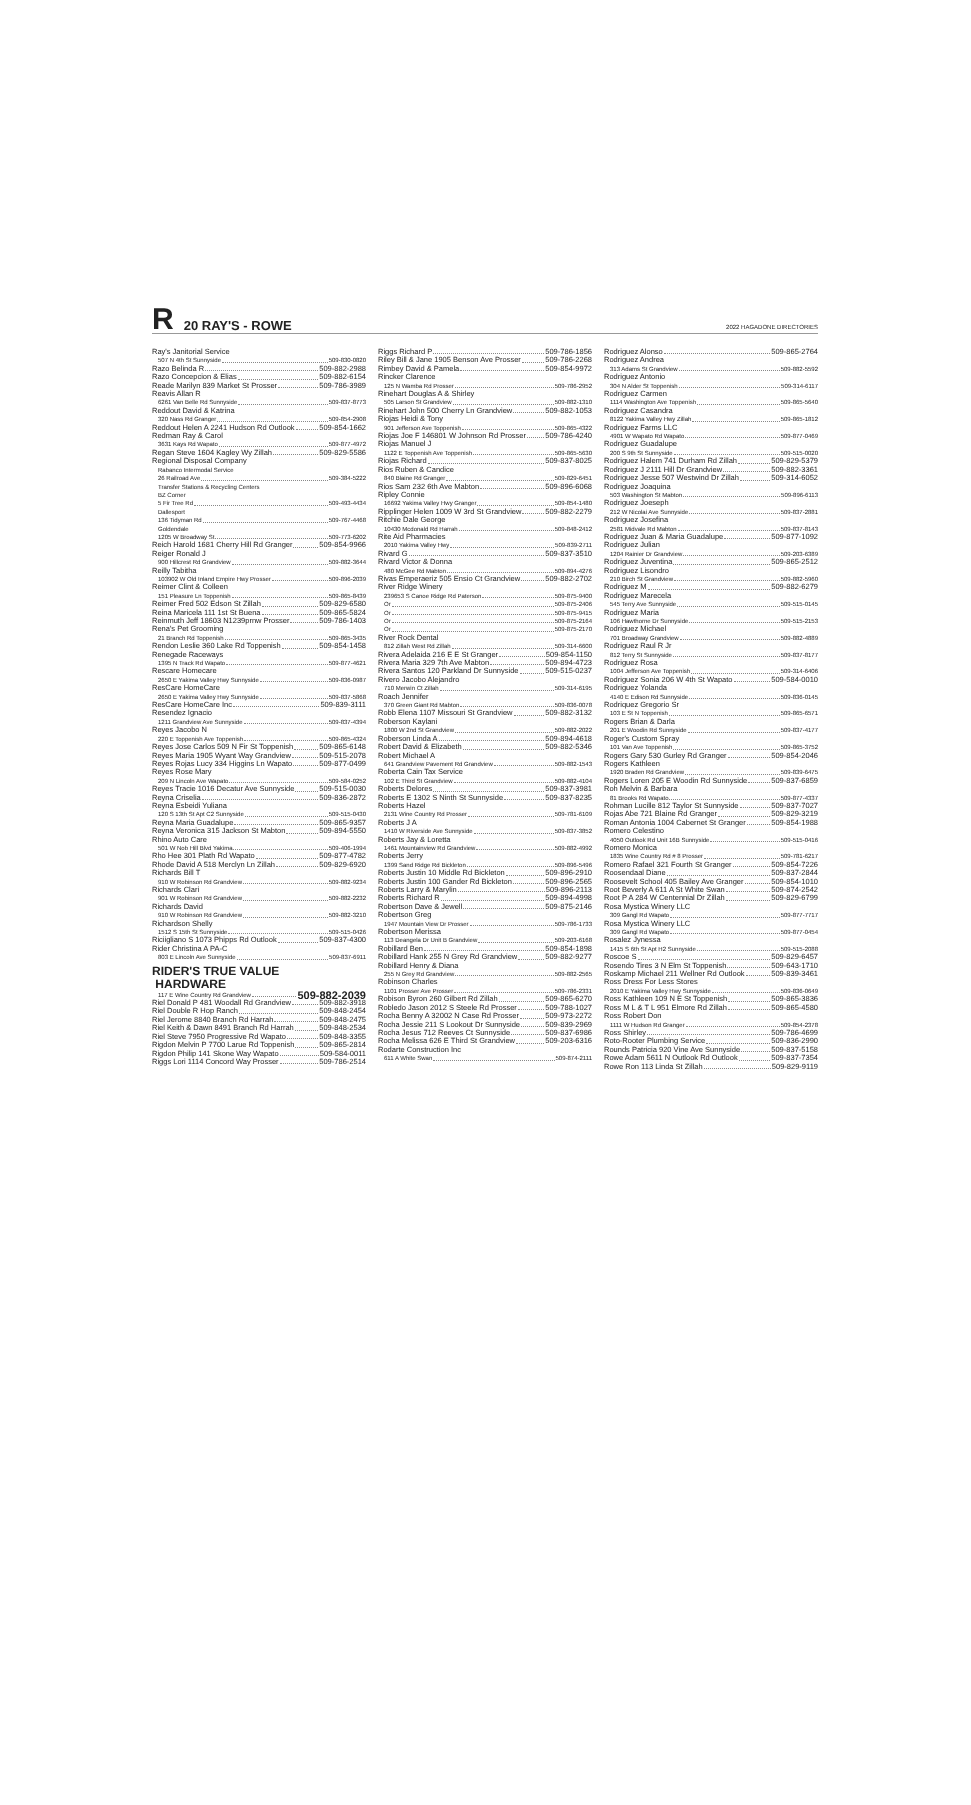R 20 RAY'S - ROWE 2022 HAGADONE DIRECTORIES
Ray's Janitorial Service
507 N 4th St Sunnyside 509-830-0820
Razo Belinda R 509-882-2988
Razo Concepcion & Elias 509-882-6154
Reade Marilyn 839 Market St Prosser 509-786-3989
Reavis Allan R
6261 Van Belle Rd Sunnyside 509-837-8773
Reddout David & Katrina
320 Nass Rd Granger 509-854-2908
Reddout Helen A 2241 Hudson Rd Outlook 509-854-1662
Redman Ray & Carol
3631 Kays Rd Wapato 509-877-4972
Regan Steve 1604 Kagley Wy Zillah 509-829-5586
Regional Disposal Company
Rabanco Intermodal Service
26 Railroad Ave 509-384-5222
Transfer Stations & Recycling Centers
BZ Corner
5 Fir Tree Rd 509-493-4434
Dallesport
136 Tidyman Rd 509-767-4468
Goldendale
1205 W Broadway St 509-773-6202
Reich Harold 1681 Cherry Hill Rd Granger 509-854-9966
Reiger Ronald J
900 Hillcrest Rd Grandview 509-882-3644
Reilly Tabitha
103902 W Old Inland Empire Hwy Prosser 509-896-2039
Reimer Clint & Colleen
151 Pleasure Ln Toppenish 509-865-8439
Reimer Fred 502 Edson St Zillah 509-829-6580
Reina Maricela 111 1st St Buena 509-865-5824
Reinmuth Jeff 18603 N1239prnw Prosser 509-786-1403
Rena's Pet Grooming
21 Branch Rd Toppenish 509-865-3435
Rendon Leslie 360 Lake Rd Toppenish 509-854-1458
Renegade Raceways
1395 N Track Rd Wapato 509-877-4621
Rescare Homecare
2650 E Yakima Valley Hwy Sunnyside 509-836-0987
ResCare HomeCare
2650 E Yakima Valley Hwy Sunnyside 509-837-5868
ResCare HomeCare Inc 509-839-3111
Resendez Ignacio
1211 Grandview Ave Sunnyside 509-837-4394
Reyes Jacobo N
220 E Toppenish Ave Toppenish 509-865-4324
Reyes Jose Carlos 509 N Fir St Toppenish 509-865-6148
Reyes Maria 1905 Wyant Way Grandview 509-515-2078
Reyes Rojas Lucy 334 Higgins Ln Wapato 509-877-0499
Reyes Rose Mary
209 N Lincoln Ave Wapato 509-584-0252
Reyes Tracie 1016 Decatur Ave Sunnyside 509-515-0030
Reyna Criselia 509-836-2872
Reyna Esbeidi Yuliana
120 S 13th St Apt C2 Sunnyside 509-515-0430
Reyna Maria Guadalupe 509-865-9357
Reyna Veronica 315 Jackson St Mabton 509-894-5550
Rhino Auto Care
501 W Nob Hill Blvd Yakima 509-406-1994
Rho Hee 301 Plath Rd Wapato 509-877-4782
Rhode David A 518 Merclyn Ln Zillah 509-829-6920
Richards Bill T
910 W Robinson Rd Grandview 509-882-9234
Richards Clari
901 W Robinson Rd Grandview 509-882-2232
Richards David
910 W Robinson Rd Grandview 509-882-3210
Richardson Shelly
1512 S 15th St Sunnyside 509-515-0426
Riciigliano S 1073 Phipps Rd Outlook 509-837-4300
Rider Christina A PA-C
803 E Lincoln Ave Sunnyside 509-837-6911
RIDER'S TRUE VALUE
HARDWARE
117 E Wine Country Rd Grandview 509-882-2039
Riel Donald P 481 Woodall Rd Grandview 509-882-3918
Riel Double R Hop Ranch 509-848-2454
Riel Jerome 8840 Branch Rd Harrah 509-848-2475
Riel Keith & Dawn 8491 Branch Rd Harrah 509-848-2534
Riel Steve 7950 Progressive Rd Wapato 509-848-3355
Rigdon Melvin P 7700 Larue Rd Toppenish 509-865-2814
Rigdon Philip 141 Skone Way Wapato 509-584-0011
Riggs Lori 1114 Concord Way Prosser 509-786-2514
Riggs Richard P 509-786-1856
Riley Bill & Jane 1905 Benson Ave Prosser 509-786-2268
Rimbey David & Pamela 509-854-9972
Rincker Clarence
125 N Wamba Rd Prosser 509-786-2952
Rinehart Douglas A & Shirley
505 Larson St Grandview 509-882-1310
Rinehart John 500 Cherry Ln Grandview 509-882-1053
Riojas Heidi & Tony
901 Jefferson Ave Toppenish 509-865-4322
Riojas Joe F 146801 W Johnson Rd Prosser 509-786-4240
Riojas Manuel J
1122 E Toppenish Ave Toppenish 509-865-5630
Riojas Richard 509-837-8025
Rios Ruben & Candice
840 Blaine Rd Granger 509-829-6451
Rios Sam 232 6th Ave Mabton 509-896-6068
Ripley Connie
16692 Yakima Valley Hwy Granger 509-854-1480
Ripplinger Helen 1009 W 3rd St Grandview 509-882-2279
Ritchie Dale George
10430 Mcdonald Rd Harrah 509-848-2412
Rite Aid Pharmacies
2010 Yakima Valley Hwy 509-839-2711
Rivard G 509-837-3510
Rivard Victor & Donna
480 McGee Rd Mabton 509-894-4276
Rivas Emperaeriz 505 Ensio Ct Grandview 509-882-2702
River Ridge Winery
239653 S Canoe Ridge Rd Paterson 509-875-9400
Or 509-875-2406
Or 509-875-9415
Or 509-875-2164
Or 509-875-2170
River Rock Dental
812 Zillah West Rd Zillah 509-314-6600
Rivera Adelaida 216 E E St Granger 509-854-1150
Rivera Maria 329 7th Ave Mabton 509-894-4723
Rivera Santos 120 Parkland Dr Sunnyside 509-515-0237
Rivero Jacobo Alejandro
710 Merwin Ct Zillah 509-314-6195
Roach Jennifer
370 Green Giant Rd Mabton 509-836-0078
Robb Elena 1107 Missouri St Grandview 509-882-3132
Roberson Kaylani
1800 W 2nd St Grandview 509-882-2022
Roberson Linda A 509-894-4618
Robert David & Elizabeth 509-882-5346
Robert Michael A
641 Grandview Pavement Rd Grandview 509-882-1543
Roberta Cain Tax Service
102 E Third St Grandview 509-882-4104
Roberts Delores 509-837-3981
Roberts E 1302 S Ninth St Sunnyside 509-837-8235
Roberts Hazel
2131 Wine Country Rd Prosser 509-781-6109
Roberts J A
1410 W Riverside Ave Sunnyside 509-837-3852
Roberts Jay & Loretta
1461 Mountainview Rd Grandview 509-882-4992
Roberts Jerry
1399 Sand Ridge Rd Bickleton 509-896-5496
Roberts Justin 10 Middle Rd Bickleton 509-896-2910
Roberts Justin 100 Gander Rd Bickleton 509-896-2565
Roberts Larry & Marylin 509-896-2113
Roberts Richard R 509-894-4998
Robertson Dave & Jewell 509-875-2146
Robertson Greg
1947 Mountain View Dr Prosser 509-786-1733
Robertson Merissa
113 Deangela Dr Unit B Grandview 509-203-6168
Robillard Ben 509-854-1898
Robillard Hank 255 N Grey Rd Grandview 509-882-9277
Robillard Henry & Diana
255 N Grey Rd Grandview 509-882-2565
Robinson Charles
1101 Prosser Ave Prosser 509-786-2331
Robison Byron 260 Gilbert Rd Zillah 509-865-6270
Robledo Jason 2012 S Steele Rd Prosser 509-788-1027
Rocha Benny A 32002 N Case Rd Prosser 509-973-2272
Rocha Jessie 211 S Lookout Dr Sunnyside 509-839-2969
Rocha Jesus 712 Reeves Ct Sunnyside 509-837-6986
Rocha Melissa 626 E Third St Grandview 509-203-6316
Rodarte Construction Inc
611 A White Swan 509-874-2111
Rodriguez Alonso 509-865-2764
Rodriguez Andrea
313 Adams St Grandview 509-882-5592
Rodriguez Antonio
304 N Alder St Toppenish 509-314-6117
Rodriguez Carmen
1114 Washington Ave Toppenish 509-865-5640
Rodriguez Casandra
8122 Yakima Valley Hwy Zillah 509-865-1812
Rodriguez Farms LLC
4901 W Wapato Rd Wapato 509-877-0469
Rodriguez Guadalupe
200 S 9th St Sunnyside 509-515-0020
Rodriguez Halem 741 Durham Rd Zillah 509-829-5379
Rodriguez J 2111 Hill Dr Grandview 509-882-3361
Rodriguez Jesse 507 Westwind Dr Zillah 509-314-6052
Rodriguez Joaquina
503 Washington St Mabton 509-896-6113
Rodriguez Joeseph
212 W Nicolai Ave Sunnyside 509-837-2881
Rodriguez Josefina
2581 Midvale Rd Mabton 509-837-8143
Rodriguez Juan & Maria Guadalupe 509-877-1092
Rodriguez Julian
1204 Rainier Dr Grandview 509-203-6389
Rodriguez Juventina 509-865-2512
Rodriguez Lisondro
210 Birch St Grandview 509-882-5960
Rodriguez M 509-882-6279
Rodriguez Marecela
545 Terry Ave Sunnyside 509-515-0145
Rodriguez Maria
106 Hawthorne Dr Sunnyside 509-515-2153
Rodriguez Michael
701 Broadway Grandview 509-882-4889
Rodriguez Raul R Jr
812 Terry St Sunnyside 509-837-8177
Rodriguez Rosa
1004 Jefferson Ave Toppenish 509-314-6406
Rodriguez Sonia 206 W 4th St Wapato 509-584-0010
Rodriguez Yolanda
4140 E Edison Rd Sunnyside 509-836-0145
Rodriquez Gregorio Sr
103 E St N Toppenish 509-865-6571
Rogers Brian & Darla
201 E Woodin Rd Sunnyside 509-837-4177
Roger's Custom Spray
101 Van Ave Toppenish 509-865-3752
Rogers Gary 530 Gurley Rd Granger 509-854-2046
Rogers Kathleen
1920 Braden Rd Grandview 509-839-6475
Rogers Loren 205 E Woodin Rd Sunnyside 509-837-6859
Roh Melvin & Barbara
81 Brooks Rd Wapato 509-877-4337
Rohman Lucille 812 Taylor St Sunnyside 509-837-7027
Rojas Abe 721 Blaine Rd Granger 509-829-3219
Roman Antonia 1004 Cabernet St Granger 509-854-1988
Romero Celestino
4050 Outlook Rd Unit 16B Sunnyside 509-515-0416
Romero Monica
1835 Wine Country Rd # 8 Prosser 509-781-6217
Romero Rafael 321 Fourth St Granger 509-854-7226
Roosendaal Diane 509-837-2844
Roosevelt School 405 Bailey Ave Granger 509-854-1010
Root Beverly A 611 A St White Swan 509-874-2542
Root P A 284 W Centennial Dr Zillah 509-829-6799
Rosa Mystica Winery LLC
309 Gangl Rd Wapato 509-877-7717
Rosa Mystica Winery LLC
309 Gangl Rd Wapato 509-877-0454
Rosalez Jynessa
1415 S 6th St Apt H2 Sunnyside 509-515-2088
Roscoe S 509-829-6457
Rosendo Tires 3 N Elm St Toppenish 509-643-1710
Roskamp Michael 211 Wellner Rd Outlook 509-839-3461
Ross Dress For Less Stores
2010 E Yakima Valley Hwy Sunnyside 509-836-0649
Ross Kathleen 109 N E St Toppenish 509-865-3836
Ross M L & T L 951 Elmore Rd Zillah 509-865-4580
Ross Robert Don
1111 W Hudson Rd Granger 509-854-2378
Ross Shirley 509-786-4699
Roto-Rooter Plumbing Service 509-836-2990
Rounds Patricia 920 Vine Ave Sunnyside 509-837-5158
Rowe Adam 5611 N Outlook Rd Outlook 509-837-7354
Rowe Ron 113 Linda St Zillah 509-829-9119